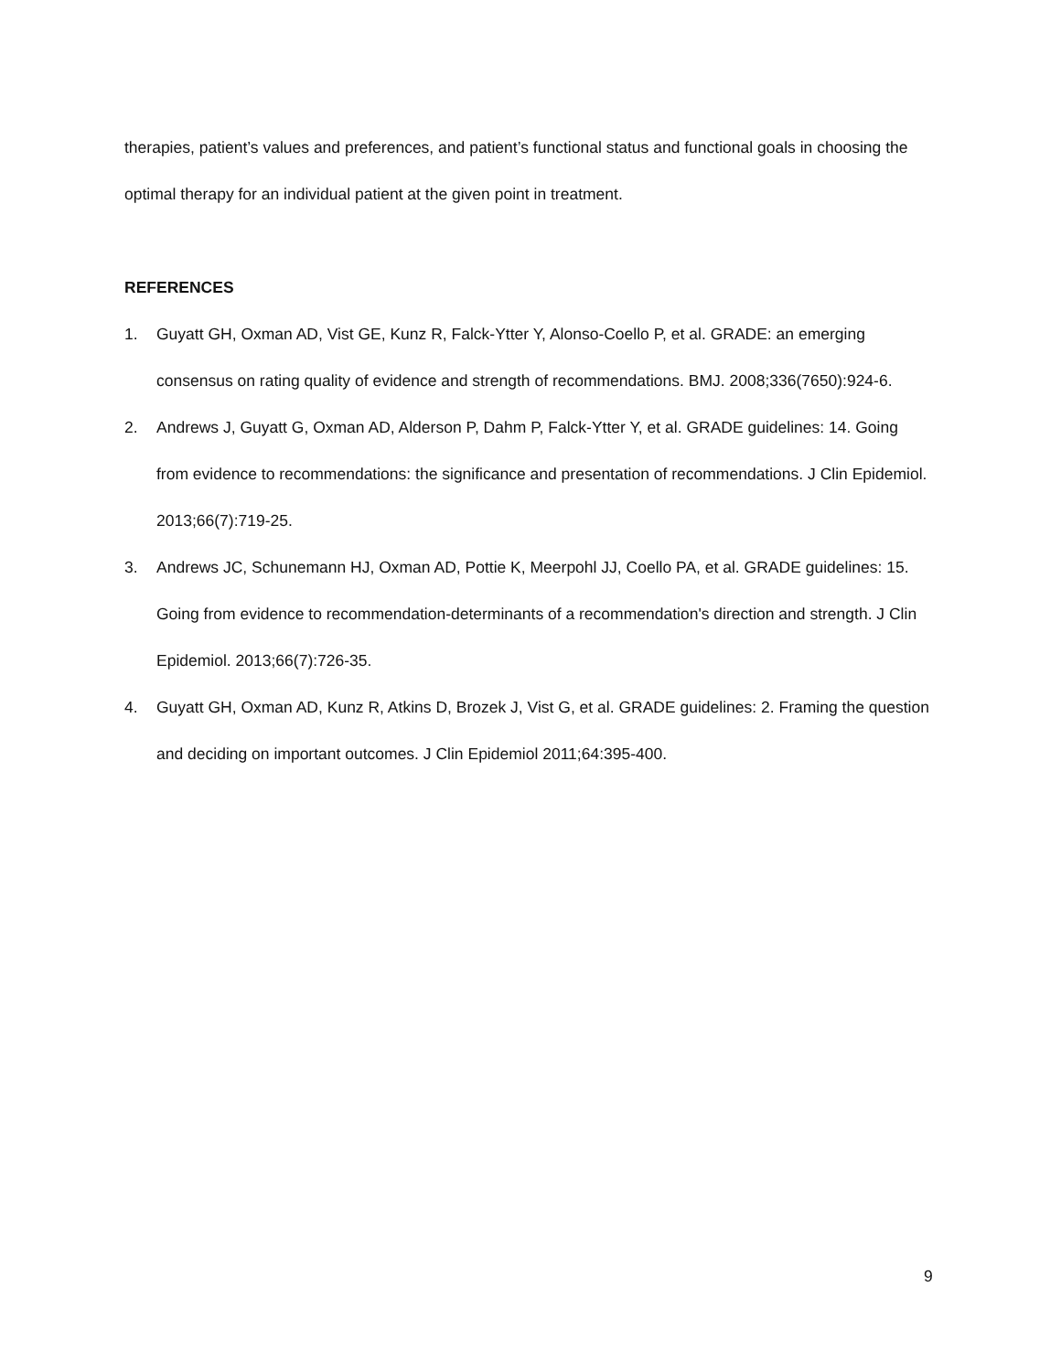therapies, patient’s values and preferences, and patient’s functional status and functional goals in choosing the optimal therapy for an individual patient at the given point in treatment.
REFERENCES
1. Guyatt GH, Oxman AD, Vist GE, Kunz R, Falck-Ytter Y, Alonso-Coello P, et al. GRADE: an emerging consensus on rating quality of evidence and strength of recommendations. BMJ. 2008;336(7650):924-6.
2. Andrews J, Guyatt G, Oxman AD, Alderson P, Dahm P, Falck-Ytter Y, et al. GRADE guidelines: 14. Going from evidence to recommendations: the significance and presentation of recommendations. J Clin Epidemiol. 2013;66(7):719-25.
3. Andrews JC, Schunemann HJ, Oxman AD, Pottie K, Meerpohl JJ, Coello PA, et al. GRADE guidelines: 15. Going from evidence to recommendation-determinants of a recommendation's direction and strength. J Clin Epidemiol. 2013;66(7):726-35.
4. Guyatt GH, Oxman AD, Kunz R, Atkins D, Brozek J, Vist G, et al. GRADE guidelines: 2. Framing the question and deciding on important outcomes. J Clin Epidemiol 2011;64:395-400.
9